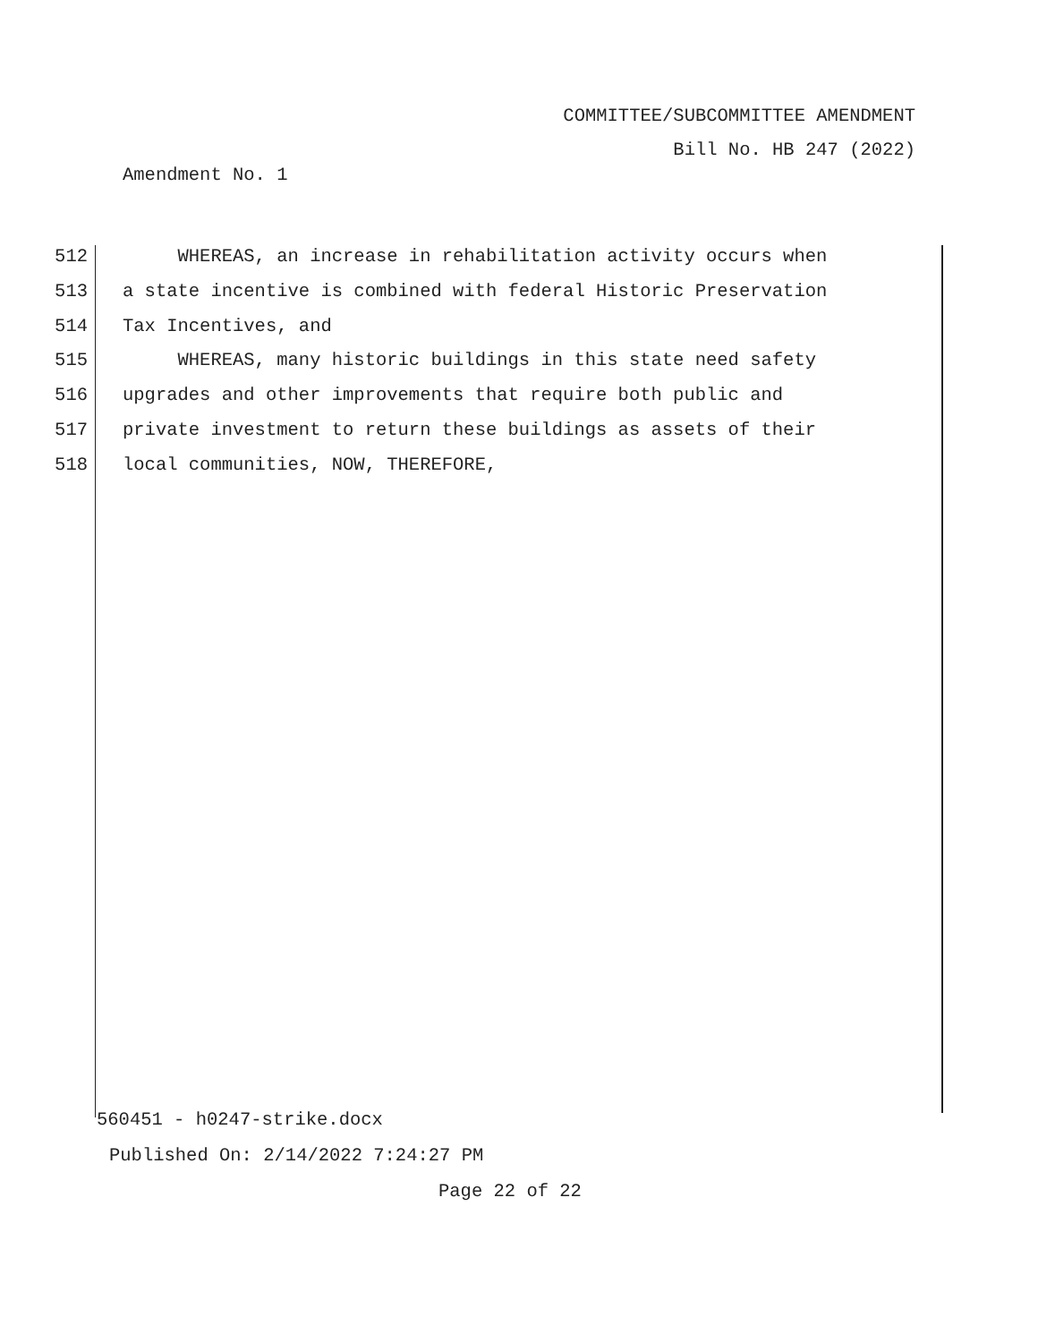COMMITTEE/SUBCOMMITTEE AMENDMENT
Bill No. HB 247 (2022)
Amendment No. 1
512 WHEREAS, an increase in rehabilitation activity occurs when
513 a state incentive is combined with federal Historic Preservation
514 Tax Incentives, and
515 WHEREAS, many historic buildings in this state need safety
516 upgrades and other improvements that require both public and
517 private investment to return these buildings as assets of their
518 local communities, NOW, THEREFORE,
560451 - h0247-strike.docx
Published On: 2/14/2022 7:24:27 PM
Page 22 of 22